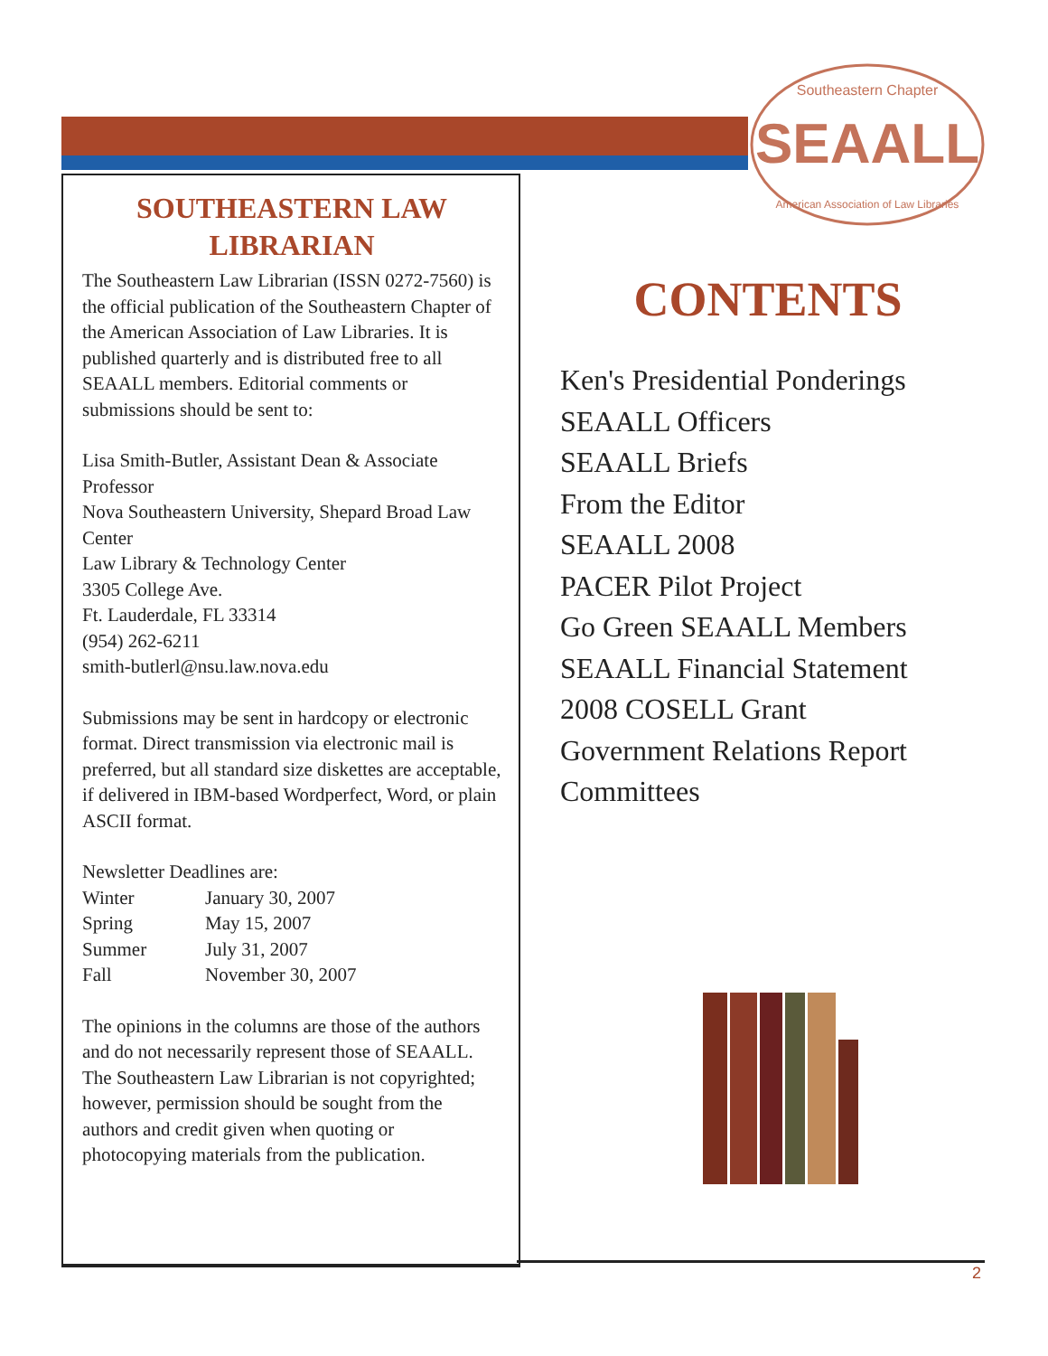SEAALL
Southeastern Chapter
American Association of Law Libraries
SOUTHEASTERN LAW LIBRARIAN
The Southeastern Law Librarian (ISSN 0272-7560) is the official publication of the Southeastern Chapter of the American Association of Law Libraries. It is published quarterly and is distributed free to all SEAALL members. Editorial comments or submissions should be sent to:
Lisa Smith-Butler, Assistant Dean & Associate Professor
Nova Southeastern University, Shepard Broad Law Center
Law Library & Technology Center
3305 College Ave.
Ft. Lauderdale, FL 33314
(954) 262-6211
smith-butlerl@nsu.law.nova.edu
Submissions may be sent in hardcopy or electronic format. Direct transmission via electronic mail is preferred, but all standard size diskettes are acceptable, if delivered in IBM-based Wordperfect, Word, or plain ASCII format.
Newsletter Deadlines are:
| Winter | January 30, 2007 |
| Spring | May 15, 2007 |
| Summer | July 31, 2007 |
| Fall | November 30, 2007 |
The opinions in the columns are those of the authors and do not necessarily represent those of SEAALL. The Southeastern Law Librarian is not copyrighted; however, permission should be sought from the authors and credit given when quoting or photocopying materials from the publication.
CONTENTS
Ken's Presidential Ponderings
SEAALL Officers
SEAALL Briefs
From the Editor
SEAALL 2008
PACER Pilot Project
Go Green SEAALL Members
SEAALL Financial Statement
2008 COSELL Grant
Government Relations Report
Committees
2